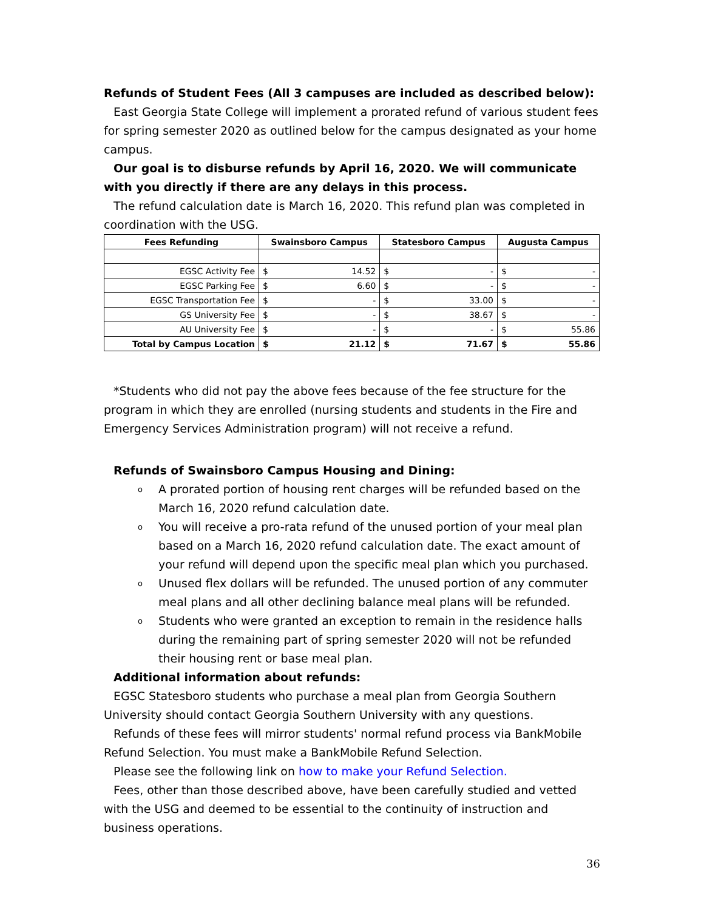Refunds of Student Fees (All 3 campuses are included as described below):
East Georgia State College will implement a prorated refund of various student fees for spring semester 2020 as outlined below for the campus designated as your home campus.
Our goal is to disburse refunds by April 16, 2020. We will communicate with you directly if there are any delays in this process.
The refund calculation date is March 16, 2020. This refund plan was completed in coordination with the USG.
| Fees Refunding | Swainsboro Campus | | Statesboro Campus | | Augusta Campus | |
| --- | --- | --- | --- | --- | --- | --- |
| EGSC Activity Fee | $ | 14.52 | $ | - | $ | - |
| EGSC Parking Fee | $ | 6.60 | $ | - | $ | - |
| EGSC Transportation Fee | $ | - | $ | 33.00 | $ | - |
| GS University Fee | $ | - | $ | 38.67 | $ | - |
| AU University Fee | $ | - | $ | - | $ | 55.86 |
| Total by Campus Location | $ | 21.12 | $ | 71.67 | $ | 55.86 |
*Students who did not pay the above fees because of the fee structure for the program in which they are enrolled (nursing students and students in the Fire and Emergency Services Administration program) will not receive a refund.
Refunds of Swainsboro Campus Housing and Dining:
o A prorated portion of housing rent charges will be refunded based on the March 16, 2020 refund calculation date.
o You will receive a pro-rata refund of the unused portion of your meal plan based on a March 16, 2020 refund calculation date. The exact amount of your refund will depend upon the specific meal plan which you purchased.
o Unused flex dollars will be refunded. The unused portion of any commuter meal plans and all other declining balance meal plans will be refunded.
o Students who were granted an exception to remain in the residence halls during the remaining part of spring semester 2020 will not be refunded their housing rent or base meal plan.
Additional information about refunds:
EGSC Statesboro students who purchase a meal plan from Georgia Southern University should contact Georgia Southern University with any questions.
Refunds of these fees will mirror students' normal refund process via BankMobile Refund Selection. You must make a BankMobile Refund Selection.
Please see the following link on how to make your Refund Selection.
Fees, other than those described above, have been carefully studied and vetted with the USG and deemed to be essential to the continuity of instruction and business operations.
36